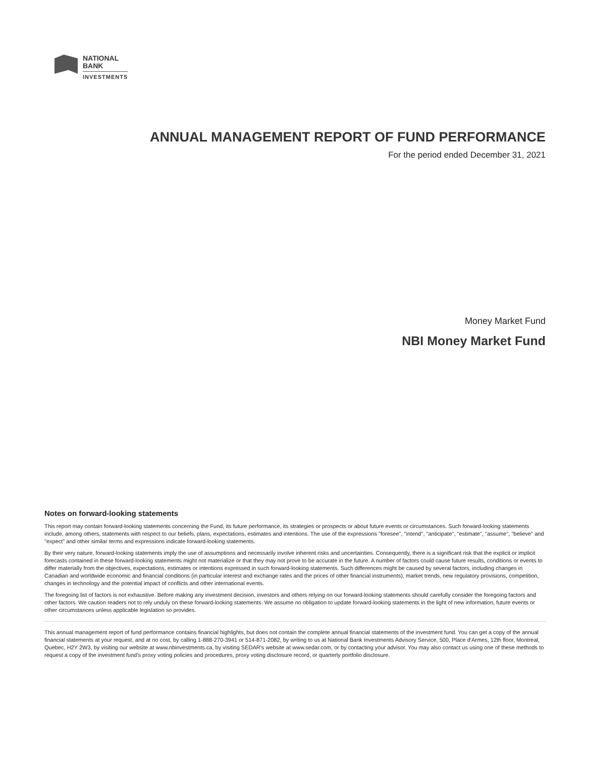NATIONAL
BANK
INVESTMENTS
ANNUAL MANAGEMENT REPORT OF FUND PERFORMANCE
For the period ended December 31, 2021
Money Market Fund
NBI Money Market Fund
Notes on forward-looking statements
This report may contain forward-looking statements concerning the Fund, its future performance, its strategies or prospects or about future events or circumstances. Such forward-looking statements include, among others, statements with respect to our beliefs, plans, expectations, estimates and intentions. The use of the expressions "foresee", "intend", "anticipate", "estimate", "assume", "believe" and "expect" and other similar terms and expressions indicate forward-looking statements.
By their very nature, forward-looking statements imply the use of assumptions and necessarily involve inherent risks and uncertainties. Consequently, there is a significant risk that the explicit or implicit forecasts contained in these forward-looking statements might not materialize or that they may not prove to be accurate in the future. A number of factors could cause future results, conditions or events to differ materially from the objectives, expectations, estimates or intentions expressed in such forward-looking statements. Such differences might be caused by several factors, including changes in Canadian and worldwide economic and financial conditions (in particular interest and exchange rates and the prices of other financial instruments), market trends, new regulatory provisions, competition, changes in technology and the potential impact of conflicts and other international events.
The foregoing list of factors is not exhaustive. Before making any investment decision, investors and others relying on our forward-looking statements should carefully consider the foregoing factors and other factors. We caution readers not to rely unduly on these forward-looking statements. We assume no obligation to update forward-looking statements in the light of new information, future events or other circumstances unless applicable legislation so provides.
This annual management report of fund performance contains financial highlights, but does not contain the complete annual financial statements of the investment fund. You can get a copy of the annual financial statements at your request, and at no cost, by calling 1-888-270-3941 or 514-871-2082, by writing to us at National Bank Investments Advisory Service, 500, Place d'Armes, 12th floor, Montreal, Quebec, H2Y 2W3, by visiting our website at www.nbinvestments.ca, by visiting SEDAR's website at www.sedar.com, or by contacting your advisor. You may also contact us using one of these methods to request a copy of the investment fund's proxy voting policies and procedures, proxy voting disclosure record, or quarterly portfolio disclosure.